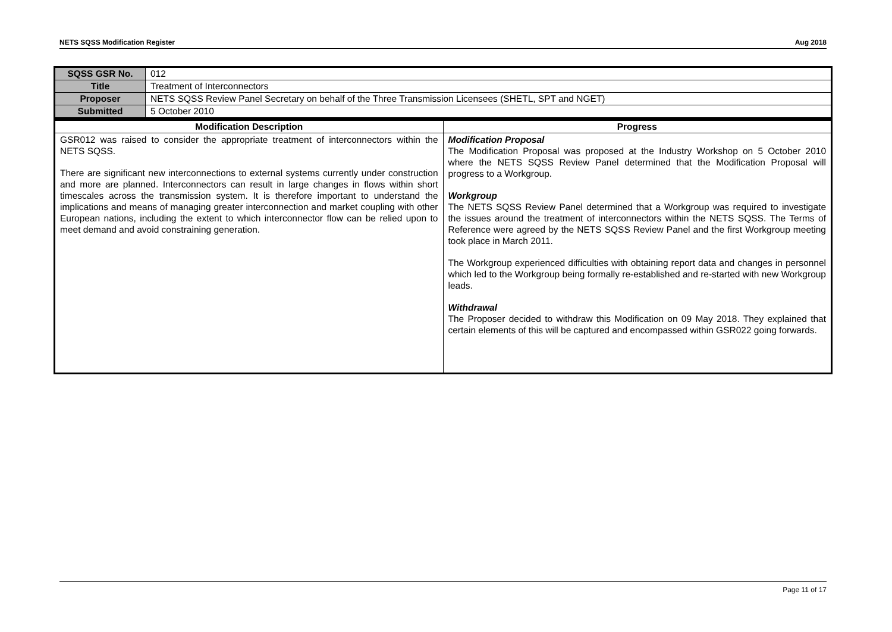NETS SQSS Modification Register Aug 2018
| SQSS GSR No. | 012 |
| Title | Treatment of Interconnectors |
| Proposer | NETS SQSS Review Panel Secretary on behalf of the Three Transmission Licensees (SHETL, SPT and NGET) |
| Submitted | 5 October 2010 |
| Modification Description | Progress |
| --- | --- |
| GSR012 was raised to consider the appropriate treatment of interconnectors within the NETS SQSS. There are significant new interconnections to external systems currently under construction and more are planned. Interconnectors can result in large changes in flows within short timescales across the transmission system. It is therefore important to understand the implications and means of managing greater interconnection and market coupling with other European nations, including the extent to which interconnector flow can be relied upon to meet demand and avoid constraining generation. | Modification Proposal The Modification Proposal was proposed at the Industry Workshop on 5 October 2010 where the NETS SQSS Review Panel determined that the Modification Proposal will progress to a Workgroup. Workgroup The NETS SQSS Review Panel determined that a Workgroup was required to investigate the issues around the treatment of interconnectors within the NETS SQSS. The Terms of Reference were agreed by the NETS SQSS Review Panel and the first Workgroup meeting took place in March 2011. The Workgroup experienced difficulties with obtaining report data and changes in personnel which led to the Workgroup being formally re-established and re-started with new Workgroup leads. Withdrawal The Proposer decided to withdraw this Modification on 09 May 2018. They explained that certain elements of this will be captured and encompassed within GSR022 going forwards. |
Page 11 of 17